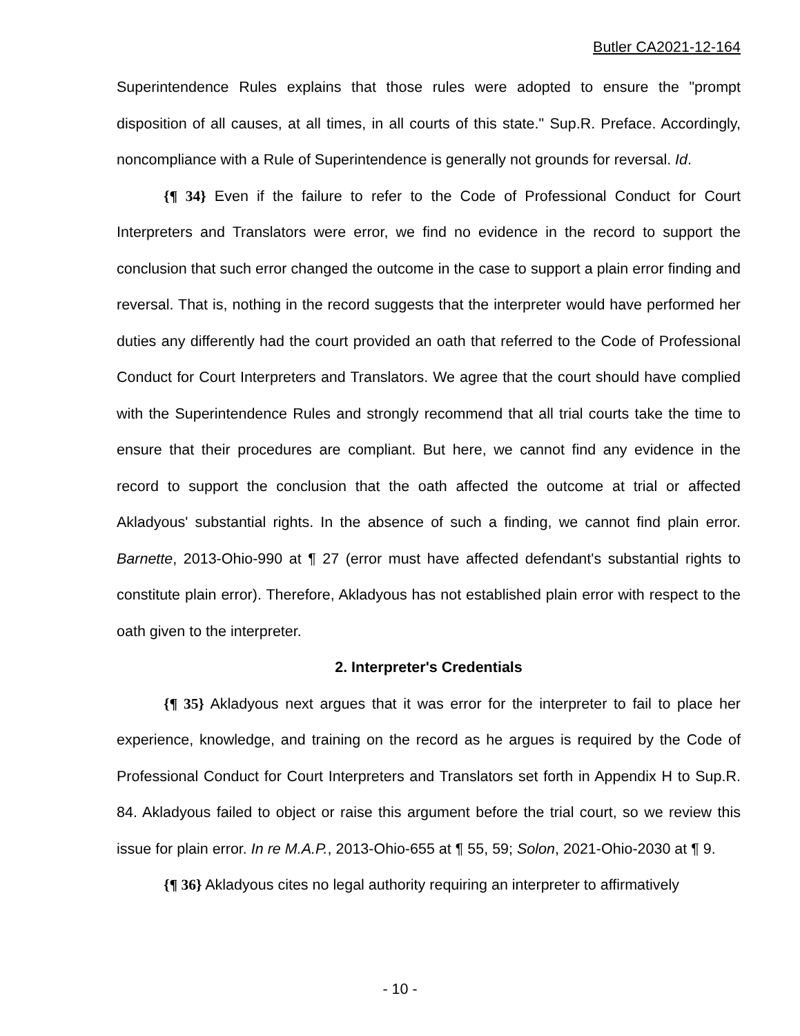Butler CA2021-12-164
Superintendence Rules explains that those rules were adopted to ensure the "prompt disposition of all causes, at all times, in all courts of this state." Sup.R. Preface. Accordingly, noncompliance with a Rule of Superintendence is generally not grounds for reversal. Id.
{¶ 34} Even if the failure to refer to the Code of Professional Conduct for Court Interpreters and Translators were error, we find no evidence in the record to support the conclusion that such error changed the outcome in the case to support a plain error finding and reversal. That is, nothing in the record suggests that the interpreter would have performed her duties any differently had the court provided an oath that referred to the Code of Professional Conduct for Court Interpreters and Translators. We agree that the court should have complied with the Superintendence Rules and strongly recommend that all trial courts take the time to ensure that their procedures are compliant. But here, we cannot find any evidence in the record to support the conclusion that the oath affected the outcome at trial or affected Akladyous' substantial rights. In the absence of such a finding, we cannot find plain error. Barnette, 2013-Ohio-990 at ¶ 27 (error must have affected defendant's substantial rights to constitute plain error). Therefore, Akladyous has not established plain error with respect to the oath given to the interpreter.
2. Interpreter's Credentials
{¶ 35} Akladyous next argues that it was error for the interpreter to fail to place her experience, knowledge, and training on the record as he argues is required by the Code of Professional Conduct for Court Interpreters and Translators set forth in Appendix H to Sup.R. 84. Akladyous failed to object or raise this argument before the trial court, so we review this issue for plain error. In re M.A.P., 2013-Ohio-655 at ¶ 55, 59; Solon, 2021-Ohio-2030 at ¶ 9.
{¶ 36} Akladyous cites no legal authority requiring an interpreter to affirmatively
- 10 -